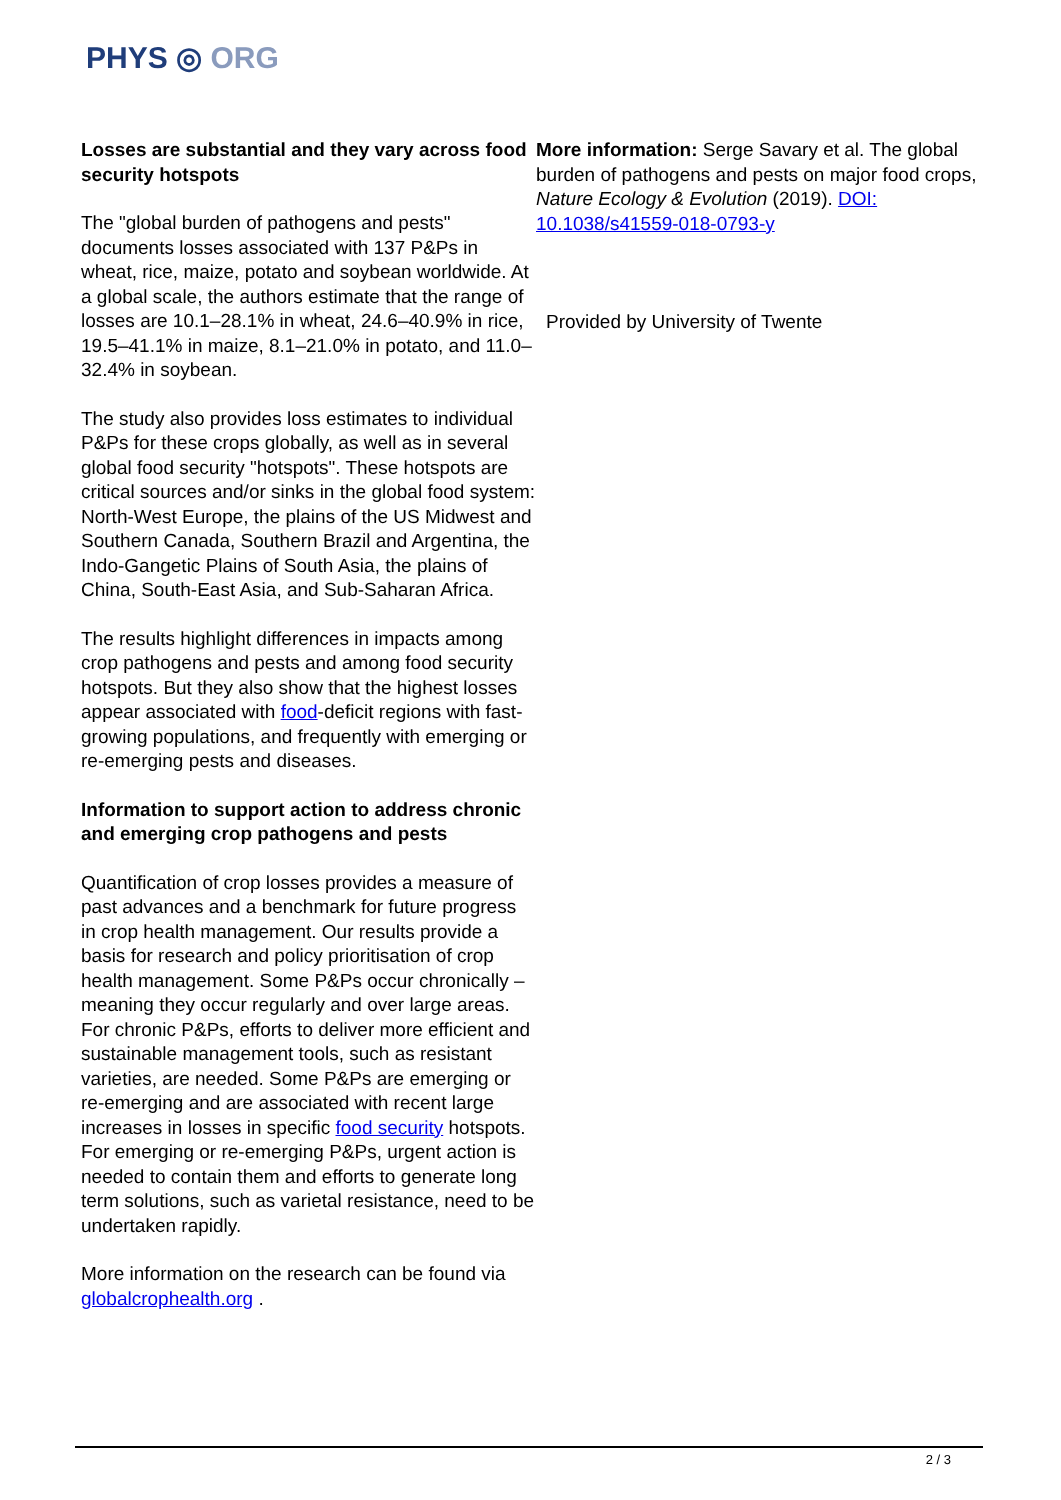PHYS ◎ ORG
Losses are substantial and they vary across food security hotspots
The "global burden of pathogens and pests" documents losses associated with 137 P&Ps in wheat, rice, maize, potato and soybean worldwide. At a global scale, the authors estimate that the range of losses are 10.1–28.1% in wheat, 24.6–40.9% in rice, 19.5–41.1% in maize, 8.1–21.0% in potato, and 11.0–32.4% in soybean.
The study also provides loss estimates to individual P&Ps for these crops globally, as well as in several global food security "hotspots". These hotspots are critical sources and/or sinks in the global food system: North-West Europe, the plains of the US Midwest and Southern Canada, Southern Brazil and Argentina, the Indo-Gangetic Plains of South Asia, the plains of China, South-East Asia, and Sub-Saharan Africa.
The results highlight differences in impacts among crop pathogens and pests and among food security hotspots. But they also show that the highest losses appear associated with food-deficit regions with fast-growing populations, and frequently with emerging or re-emerging pests and diseases.
Information to support action to address chronic and emerging crop pathogens and pests
Quantification of crop losses provides a measure of past advances and a benchmark for future progress in crop health management. Our results provide a basis for research and policy prioritisation of crop health management. Some P&Ps occur chronically – meaning they occur regularly and over large areas. For chronic P&Ps, efforts to deliver more efficient and sustainable management tools, such as resistant varieties, are needed. Some P&Ps are emerging or re-emerging and are associated with recent large increases in losses in specific food security hotspots. For emerging or re-emerging P&Ps, urgent action is needed to contain them and efforts to generate long term solutions, such as varietal resistance, need to be undertaken rapidly.
More information on the research can be found via globalcrophealth.org .
More information: Serge Savary et al. The global burden of pathogens and pests on major food crops, Nature Ecology & Evolution (2019). DOI: 10.1038/s41559-018-0793-y
Provided by University of Twente
2 / 3